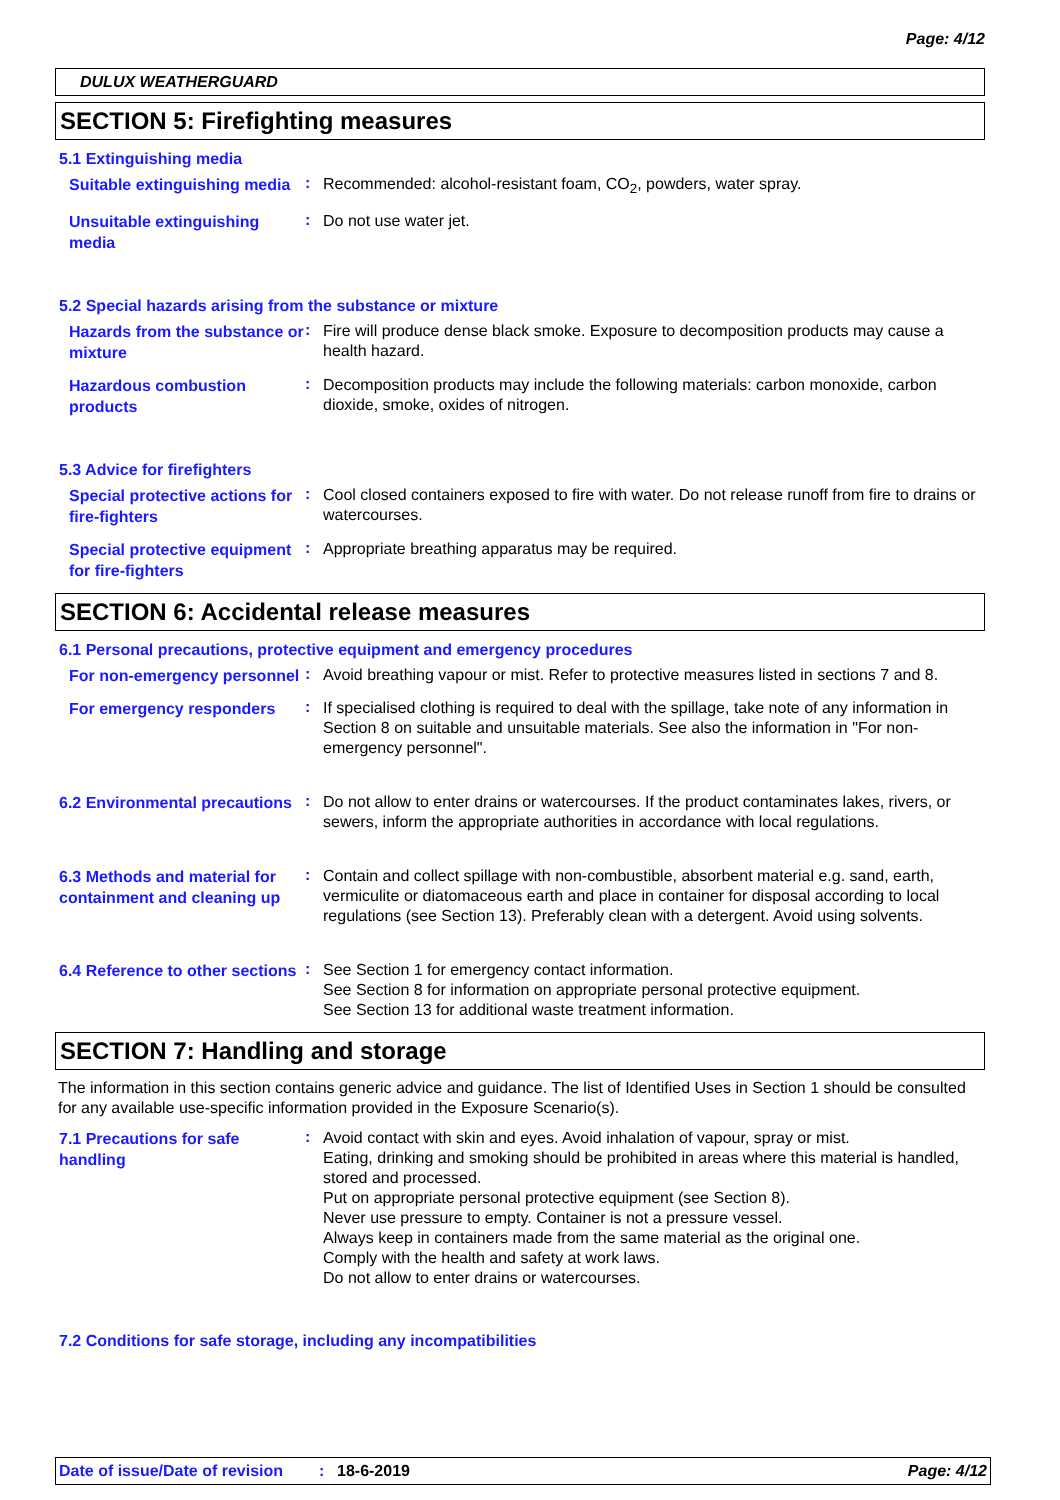Page: 4/12
DULUX WEATHERGUARD
SECTION 5: Firefighting measures
5.1 Extinguishing media
Suitable extinguishing media
:
Recommended: alcohol-resistant foam, CO<sub>2</sub>, powders, water spray.
Unsuitable extinguishing media
:
Do not use water jet.
5.2 Special hazards arising from the substance or mixture
Hazards from the substance or mixture
:
Fire will produce dense black smoke. Exposure to decomposition products may cause a health hazard.
Hazardous combustion products
:
Decomposition products may include the following materials: carbon monoxide, carbon dioxide, smoke, oxides of nitrogen.
5.3 Advice for firefighters
Special protective actions for fire-fighters
:
Cool closed containers exposed to fire with water. Do not release runoff from fire to drains or watercourses.
Special protective equipment for fire-fighters
:
Appropriate breathing apparatus may be required.
SECTION 6: Accidental release measures
6.1 Personal precautions, protective equipment and emergency procedures
For non-emergency personnel
:
Avoid breathing vapour or mist. Refer to protective measures listed in sections 7 and 8.
For emergency responders
:
If specialised clothing is required to deal with the spillage, take note of any information in Section 8 on suitable and unsuitable materials. See also the information in "For non-emergency personnel".
6.2 Environmental precautions
:
Do not allow to enter drains or watercourses. If the product contaminates lakes, rivers, or sewers, inform the appropriate authorities in accordance with local regulations.
6.3 Methods and material for containment and cleaning up
:
Contain and collect spillage with non-combustible, absorbent material e.g. sand, earth, vermiculite or diatomaceous earth and place in container for disposal according to local regulations (see Section 13). Preferably clean with a detergent. Avoid using solvents.
6.4 Reference to other sections
:
See Section 1 for emergency contact information.
See Section 8 for information on appropriate personal protective equipment.
See Section 13 for additional waste treatment information.
SECTION 7: Handling and storage
The information in this section contains generic advice and guidance. The list of Identified Uses in Section 1 should be consulted for any available use-specific information provided in the Exposure Scenario(s).
7.1 Precautions for safe handling
:
Avoid contact with skin and eyes. Avoid inhalation of vapour, spray or mist.
Eating, drinking and smoking should be prohibited in areas where this material is handled, stored and processed.
Put on appropriate personal protective equipment (see Section 8).
Never use pressure to empty. Container is not a pressure vessel.
Always keep in containers made from the same material as the original one.
Comply with the health and safety at work laws.
Do not allow to enter drains or watercourses.
7.2 Conditions for safe storage, including any incompatibilities
Date of issue/Date of revision: 18-6-2019 Page: 4/12